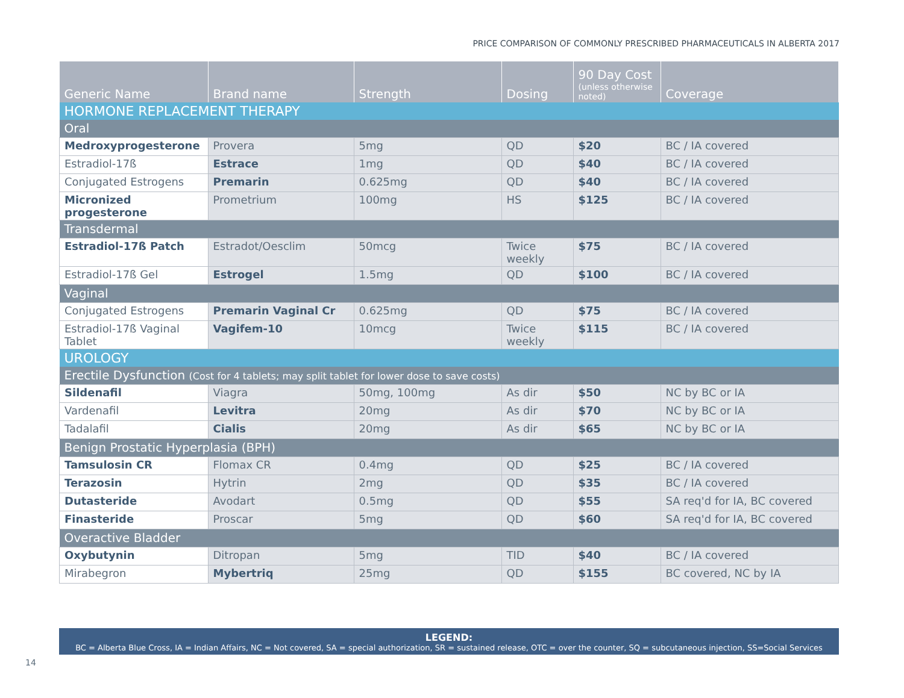PRICE COMPARISON OF COMMONLY PRESCRIBED PHARMACEUTICALS IN ALBERTA 2017
| Generic Name | Brand name | Strength | Dosing | 90 Day Cost (unless otherwise noted) | Coverage |
| --- | --- | --- | --- | --- | --- |
| HORMONE REPLACEMENT THERAPY | | | | | |
| Oral | | | | | |
| Medroxyprogesterone | Provera | 5mg | QD | $20 | BC / IA covered |
| Estradiol-17ß | Estrace | 1mg | QD | $40 | BC / IA covered |
| Conjugated Estrogens | Premarin | 0.625mg | QD | $40 | BC / IA covered |
| Micronized progesterone | Prometrium | 100mg | HS | $125 | BC / IA covered |
| Transdermal | | | | | |
| Estradiol-17ß Patch | Estradot/Oesclim | 50mcg | Twice weekly | $75 | BC / IA covered |
| Estradiol-17ß Gel | Estrogel | 1.5mg | QD | $100 | BC / IA covered |
| Vaginal | | | | | |
| Conjugated Estrogens | Premarin Vaginal Cr | 0.625mg | QD | $75 | BC / IA covered |
| Estradiol-17ß Vaginal Tablet | Vagifem-10 | 10mcg | Twice weekly | $115 | BC / IA covered |
| UROLOGY | | | | | |
| Erectile Dysfunction (Cost for 4 tablets; may split tablet for lower dose to save costs) | | | | | |
| Sildenafil | Viagra | 50mg, 100mg | As dir | $50 | NC by BC or IA |
| Vardenafil | Levitra | 20mg | As dir | $70 | NC by BC or IA |
| Tadalafil | Cialis | 20mg | As dir | $65 | NC by BC or IA |
| Benign Prostatic Hyperplasia (BPH) | | | | | |
| Tamsulosin CR | Flomax CR | 0.4mg | QD | $25 | BC / IA covered |
| Terazosin | Hytrin | 2mg | QD | $35 | BC / IA covered |
| Dutasteride | Avodart | 0.5mg | QD | $55 | SA req'd for IA, BC covered |
| Finasteride | Proscar | 5mg | QD | $60 | SA req'd for IA, BC covered |
| Overactive Bladder | | | | | |
| Oxybutynin | Ditropan | 5mg | TID | $40 | BC / IA covered |
| Mirabegron | Mybertriq | 25mg | QD | $155 | BC covered, NC by IA |
LEGEND:
BC = Alberta Blue Cross, IA = Indian Affairs, NC = Not covered, SA = special authorization, SR = sustained release, OTC = over the counter, SQ = subcutaneous injection, SS=Social Services
14